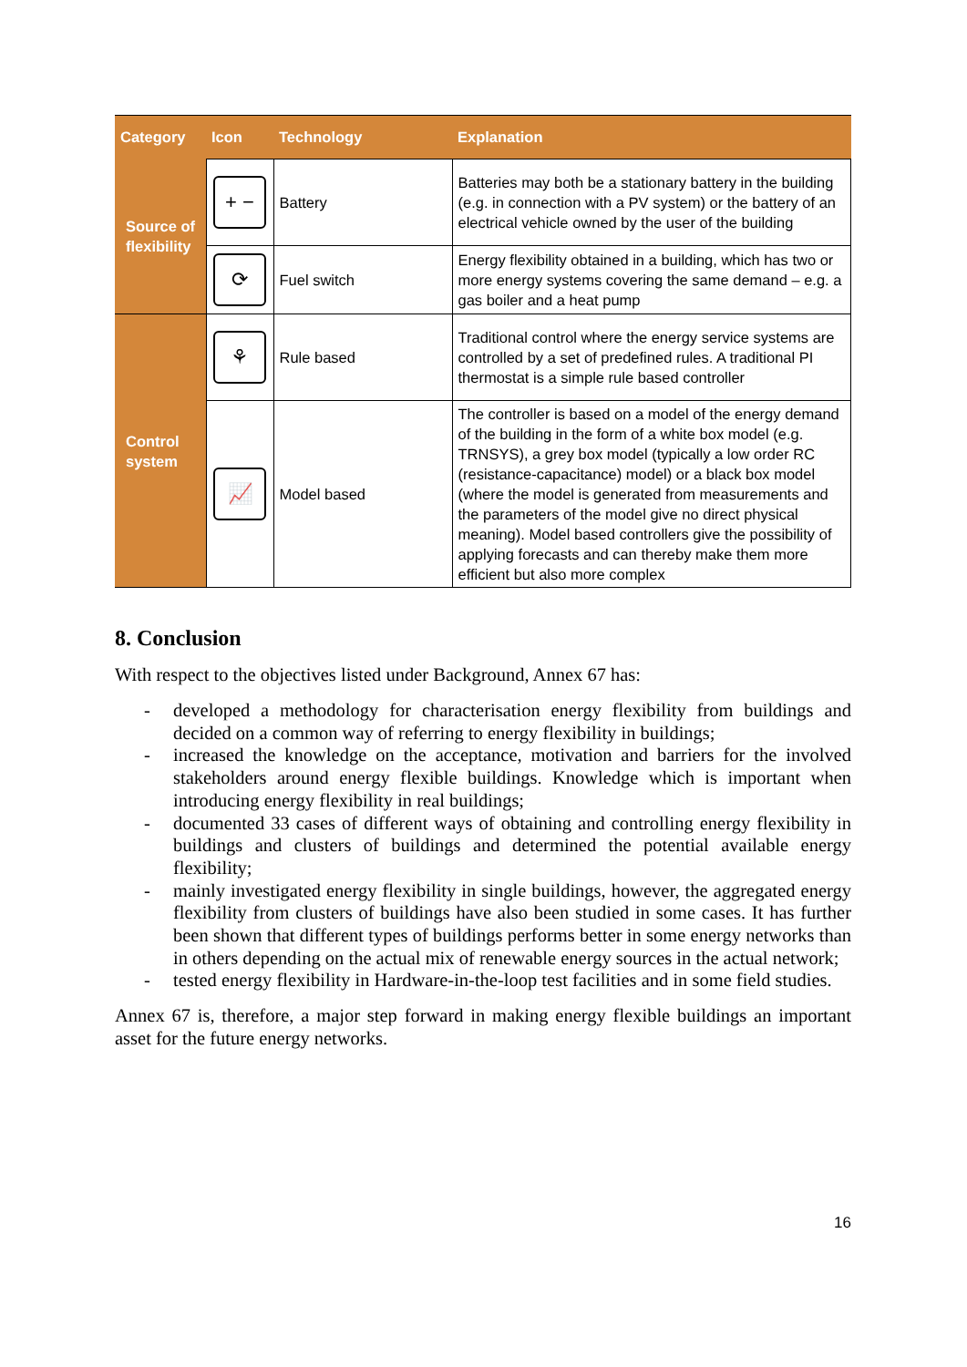| Category | Icon | Technology | Explanation |
| --- | --- | --- | --- |
| Source of flexibility | + − | Battery | Batteries may both be a stationary battery in the building (e.g. in connection with a PV system) or the battery of an electrical vehicle owned by the user of the building |
| | ⟳ | Fuel switch | Energy flexibility obtained in a building, which has two or more energy systems covering the same demand – e.g. a gas boiler and a heat pump |
| Control system | ⚘ | Rule based | Traditional control where the energy service systems are controlled by a set of predefined rules. A traditional PI thermostat is a simple rule based controller |
| | 📈 | Model based | The controller is based on a model of the energy demand of the building in the form of a white box model (e.g. TRNSYS), a grey box model (typically a low order RC (resistance-capacitance) model) or a black box model (where the model is generated from measurements and the parameters of the model give no direct physical meaning). Model based controllers give the possibility of applying forecasts and can thereby make them more efficient but also more complex |
8. Conclusion
With respect to the objectives listed under Background, Annex 67 has:
- developed a methodology for characterisation energy flexibility from buildings and decided on a common way of referring to energy flexibility in buildings;
- increased the knowledge on the acceptance, motivation and barriers for the involved stakeholders around energy flexible buildings. Knowledge which is important when introducing energy flexibility in real buildings;
- documented 33 cases of different ways of obtaining and controlling energy flexibility in buildings and clusters of buildings and determined the potential available energy flexibility;
- mainly investigated energy flexibility in single buildings, however, the aggregated energy flexibility from clusters of buildings have also been studied in some cases. It has further been shown that different types of buildings performs better in some energy networks than in others depending on the actual mix of renewable energy sources in the actual network;
- tested energy flexibility in Hardware-in-the-loop test facilities and in some field studies.
Annex 67 is, therefore, a major step forward in making energy flexible buildings an important asset for the future energy networks.
16